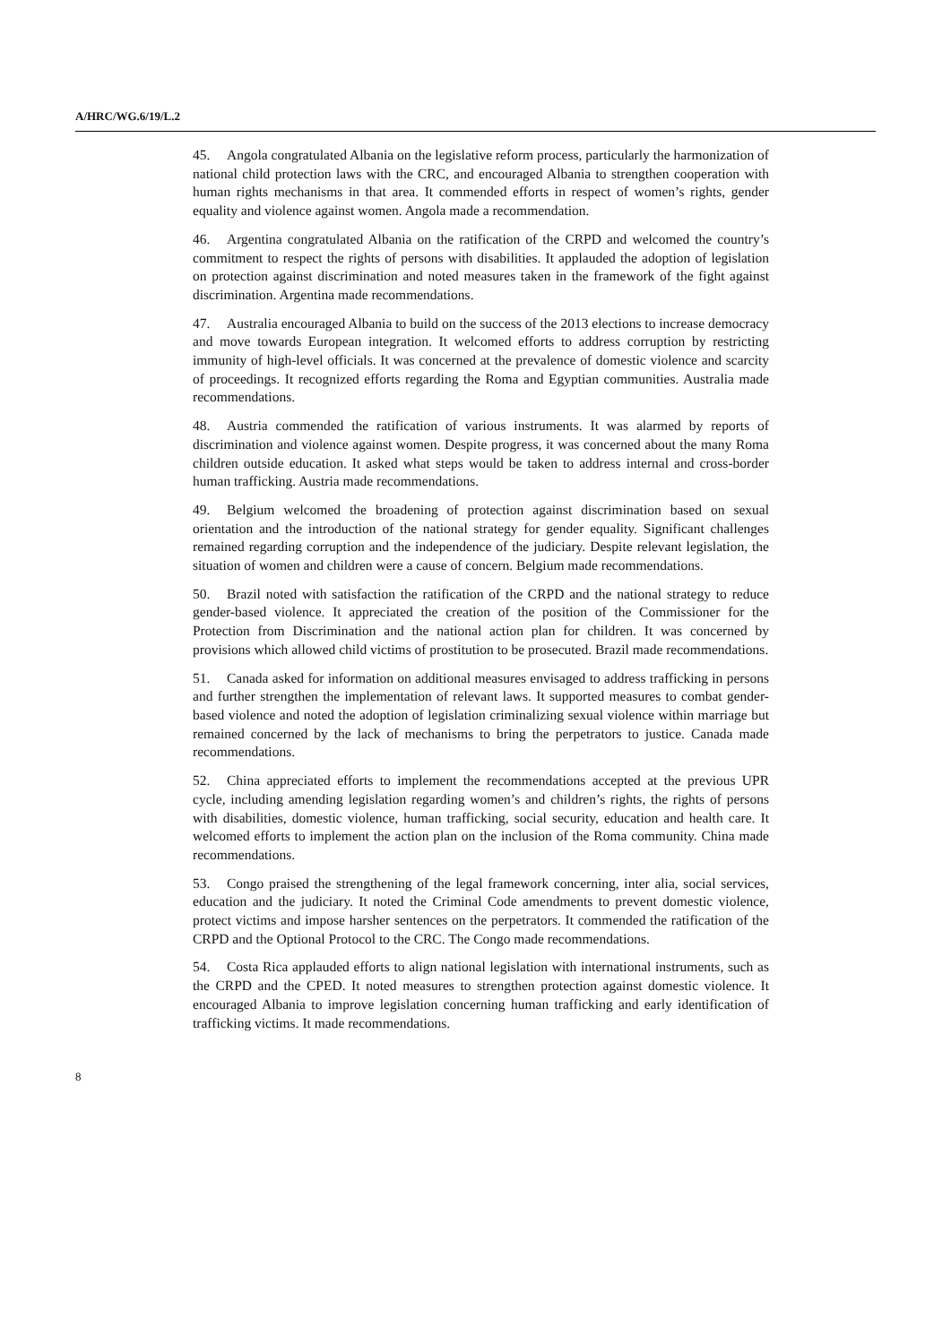A/HRC/WG.6/19/L.2
45. Angola congratulated Albania on the legislative reform process, particularly the harmonization of national child protection laws with the CRC, and encouraged Albania to strengthen cooperation with human rights mechanisms in that area. It commended efforts in respect of women’s rights, gender equality and violence against women. Angola made a recommendation.
46. Argentina congratulated Albania on the ratification of the CRPD and welcomed the country’s commitment to respect the rights of persons with disabilities. It applauded the adoption of legislation on protection against discrimination and noted measures taken in the framework of the fight against discrimination. Argentina made recommendations.
47. Australia encouraged Albania to build on the success of the 2013 elections to increase democracy and move towards European integration. It welcomed efforts to address corruption by restricting immunity of high-level officials. It was concerned at the prevalence of domestic violence and scarcity of proceedings. It recognized efforts regarding the Roma and Egyptian communities. Australia made recommendations.
48. Austria commended the ratification of various instruments. It was alarmed by reports of discrimination and violence against women. Despite progress, it was concerned about the many Roma children outside education. It asked what steps would be taken to address internal and cross-border human trafficking. Austria made recommendations.
49. Belgium welcomed the broadening of protection against discrimination based on sexual orientation and the introduction of the national strategy for gender equality. Significant challenges remained regarding corruption and the independence of the judiciary. Despite relevant legislation, the situation of women and children were a cause of concern. Belgium made recommendations.
50. Brazil noted with satisfaction the ratification of the CRPD and the national strategy to reduce gender-based violence. It appreciated the creation of the position of the Commissioner for the Protection from Discrimination and the national action plan for children. It was concerned by provisions which allowed child victims of prostitution to be prosecuted. Brazil made recommendations.
51. Canada asked for information on additional measures envisaged to address trafficking in persons and further strengthen the implementation of relevant laws. It supported measures to combat gender-based violence and noted the adoption of legislation criminalizing sexual violence within marriage but remained concerned by the lack of mechanisms to bring the perpetrators to justice. Canada made recommendations.
52. China appreciated efforts to implement the recommendations accepted at the previous UPR cycle, including amending legislation regarding women’s and children’s rights, the rights of persons with disabilities, domestic violence, human trafficking, social security, education and health care. It welcomed efforts to implement the action plan on the inclusion of the Roma community. China made recommendations.
53. Congo praised the strengthening of the legal framework concerning, inter alia, social services, education and the judiciary. It noted the Criminal Code amendments to prevent domestic violence, protect victims and impose harsher sentences on the perpetrators. It commended the ratification of the CRPD and the Optional Protocol to the CRC. The Congo made recommendations.
54. Costa Rica applauded efforts to align national legislation with international instruments, such as the CRPD and the CPED. It noted measures to strengthen protection against domestic violence. It encouraged Albania to improve legislation concerning human trafficking and early identification of trafficking victims. It made recommendations.
8